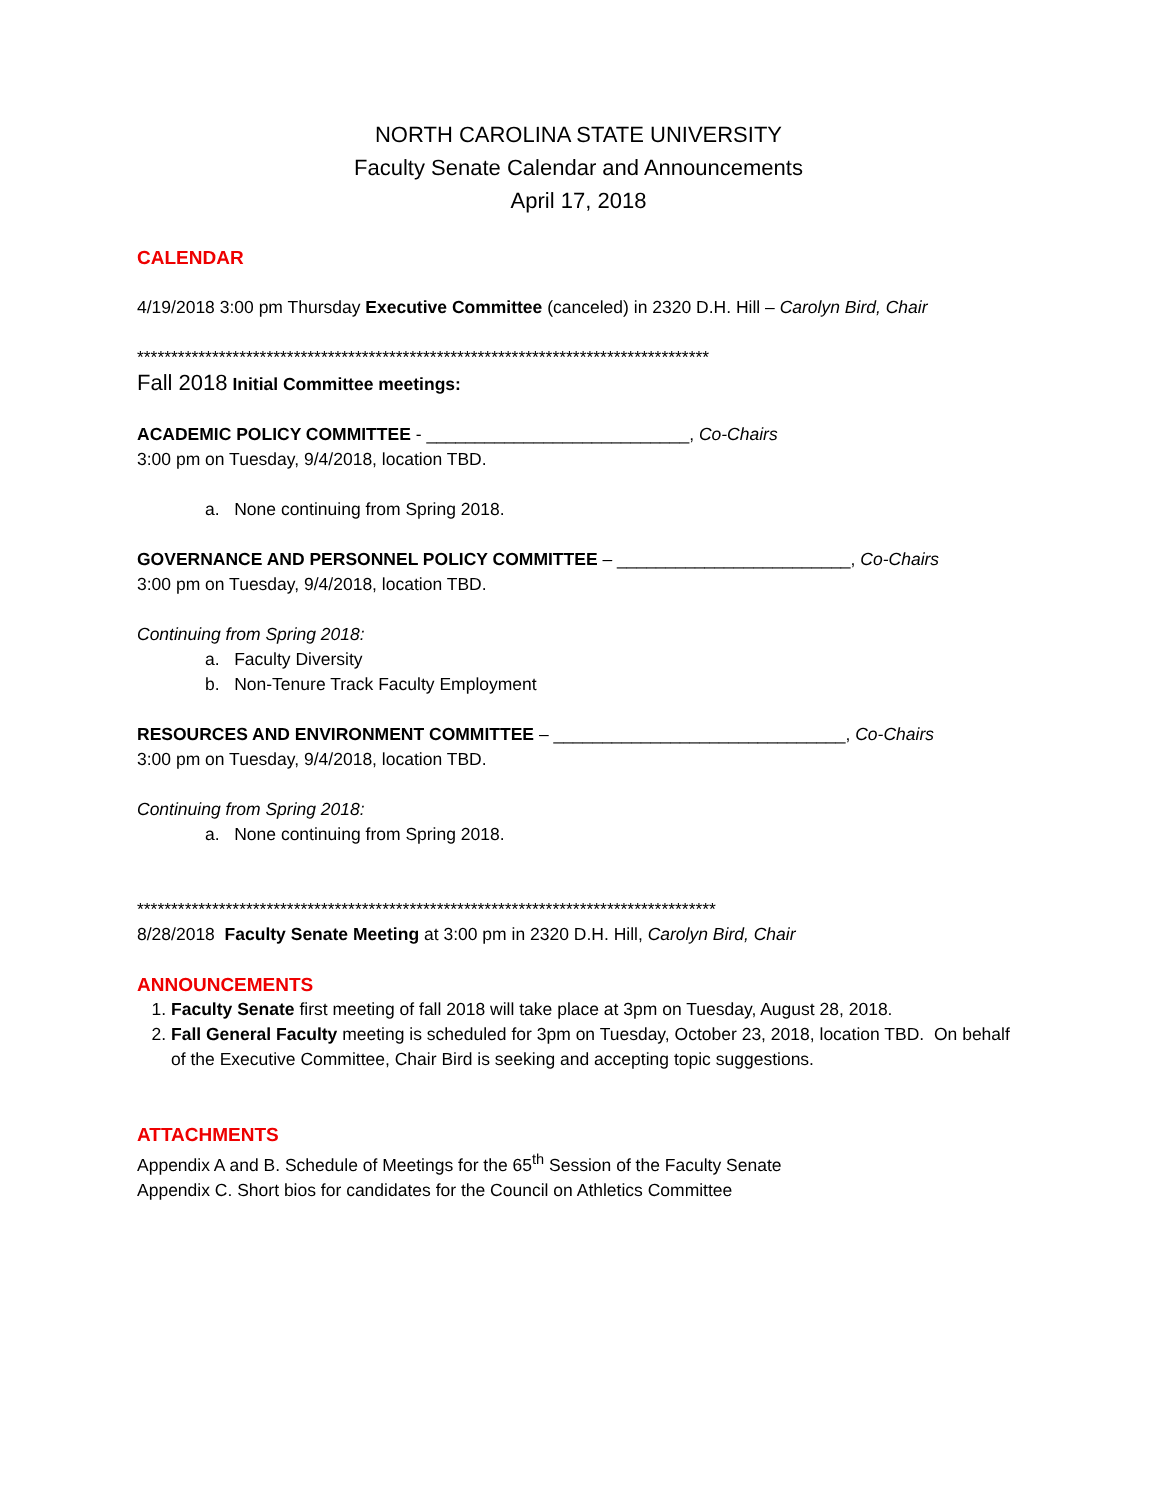NORTH CAROLINA STATE UNIVERSITY
Faculty Senate Calendar and Announcements
April 17, 2018
CALENDAR
4/19/2018 3:00 pm Thursday Executive Committee (canceled) in 2320 D.H. Hill – Carolyn Bird, Chair
************************************************************************************
Fall 2018 Initial Committee meetings:
ACADEMIC POLICY COMMITTEE - ___________________________, Co-Chairs
3:00 pm on Tuesday, 9/4/2018, location TBD.
a. None continuing from Spring 2018.
GOVERNANCE AND PERSONNEL POLICY COMMITTEE – ________________________, Co-Chairs
3:00 pm on Tuesday, 9/4/2018, location TBD.
Continuing from Spring 2018:
a. Faculty Diversity
b. Non-Tenure Track Faculty Employment
RESOURCES AND ENVIRONMENT COMMITTEE – ______________________________, Co-Chairs
3:00 pm on Tuesday, 9/4/2018, location TBD.
Continuing from Spring 2018:
a. None continuing from Spring 2018.
*************************************************************************************
8/28/2018 Faculty Senate Meeting at 3:00 pm in 2320 D.H. Hill, Carolyn Bird, Chair
ANNOUNCEMENTS
1. Faculty Senate first meeting of fall 2018 will take place at 3pm on Tuesday, August 28, 2018.
2. Fall General Faculty meeting is scheduled for 3pm on Tuesday, October 23, 2018, location TBD. On behalf of the Executive Committee, Chair Bird is seeking and accepting topic suggestions.
ATTACHMENTS
Appendix A and B. Schedule of Meetings for the 65<sup>th</sup> Session of the Faculty Senate
Appendix C. Short bios for candidates for the Council on Athletics Committee